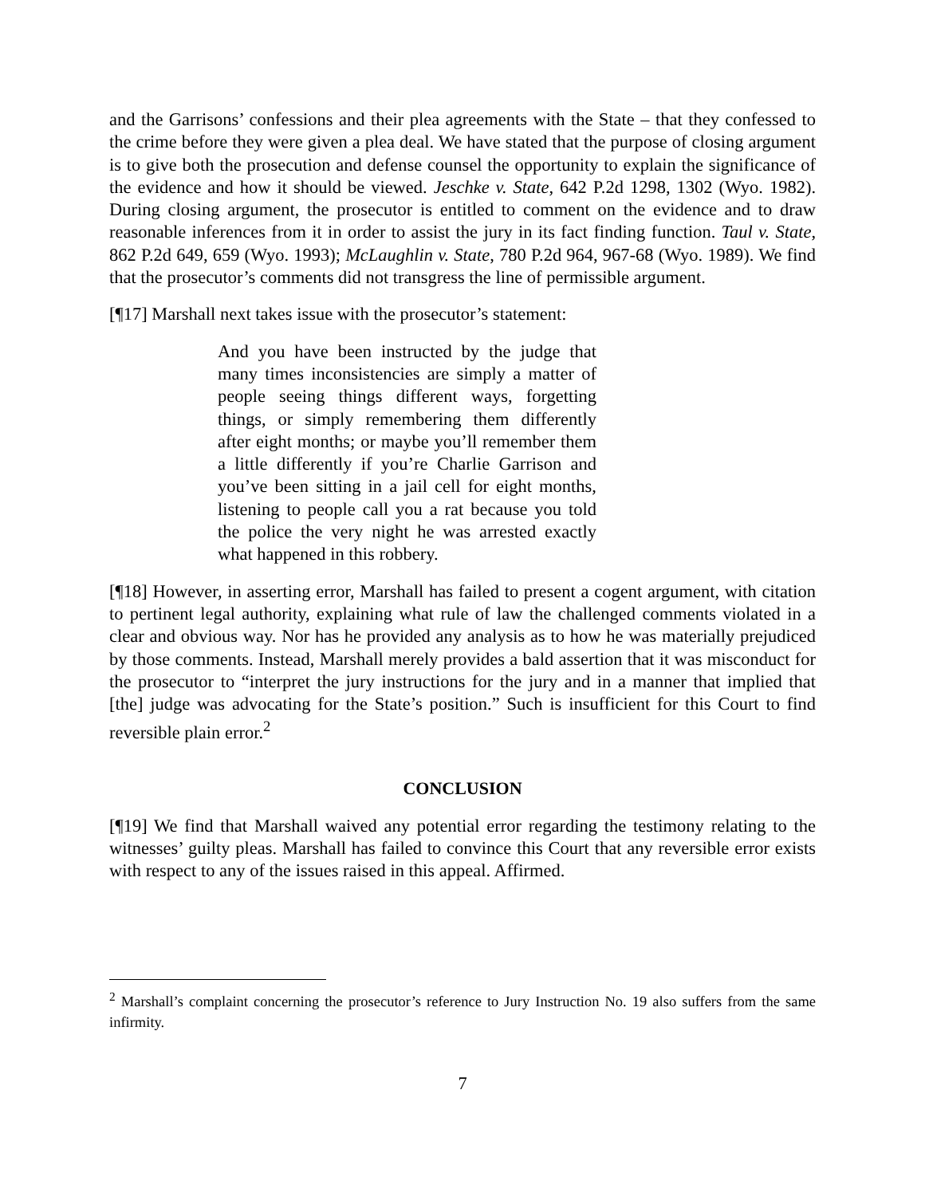and the Garrisons’ confessions and their plea agreements with the State – that they confessed to the crime before they were given a plea deal. We have stated that the purpose of closing argument is to give both the prosecution and defense counsel the opportunity to explain the significance of the evidence and how it should be viewed. Jeschke v. State, 642 P.2d 1298, 1302 (Wyo. 1982). During closing argument, the prosecutor is entitled to comment on the evidence and to draw reasonable inferences from it in order to assist the jury in its fact finding function. Taul v. State, 862 P.2d 649, 659 (Wyo. 1993); McLaughlin v. State, 780 P.2d 964, 967-68 (Wyo. 1989). We find that the prosecutor’s comments did not transgress the line of permissible argument.
[¶17] Marshall next takes issue with the prosecutor’s statement:
And you have been instructed by the judge that many times inconsistencies are simply a matter of people seeing things different ways, forgetting things, or simply remembering them differently after eight months; or maybe you’ll remember them a little differently if you’re Charlie Garrison and you’ve been sitting in a jail cell for eight months, listening to people call you a rat because you told the police the very night he was arrested exactly what happened in this robbery.
[¶18] However, in asserting error, Marshall has failed to present a cogent argument, with citation to pertinent legal authority, explaining what rule of law the challenged comments violated in a clear and obvious way. Nor has he provided any analysis as to how he was materially prejudiced by those comments. Instead, Marshall merely provides a bald assertion that it was misconduct for the prosecutor to “interpret the jury instructions for the jury and in a manner that implied that [the] judge was advocating for the State’s position.” Such is insufficient for this Court to find reversible plain error.<sup>2</sup>
CONCLUSION
[¶19] We find that Marshall waived any potential error regarding the testimony relating to the witnesses’ guilty pleas. Marshall has failed to convince this Court that any reversible error exists with respect to any of the issues raised in this appeal. Affirmed.
<sup>2</sup> Marshall’s complaint concerning the prosecutor’s reference to Jury Instruction No. 19 also suffers from the same infirmity.
7